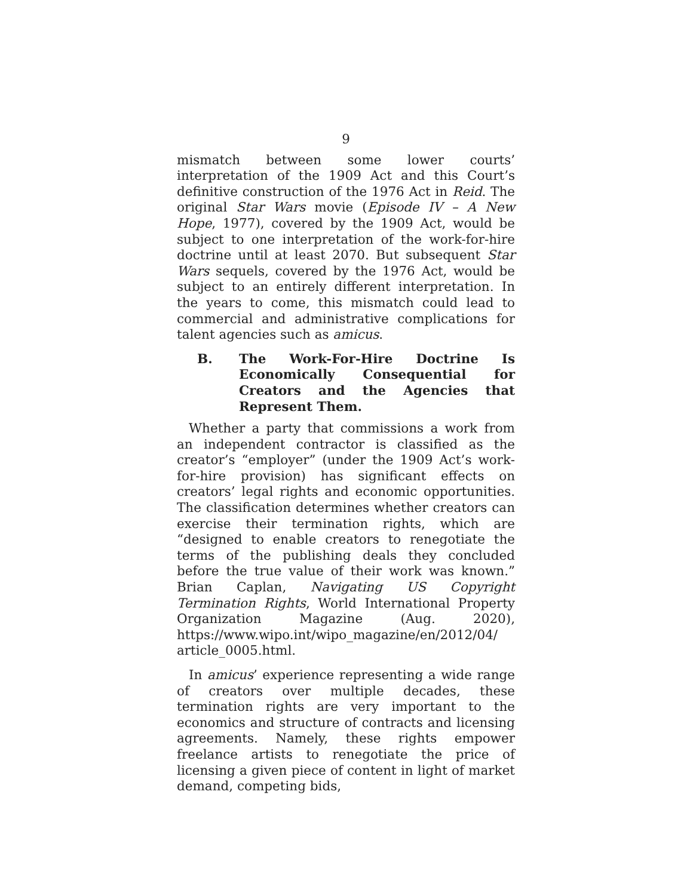9
mismatch between some lower courts’ interpretation of the 1909 Act and this Court’s definitive construction of the 1976 Act in Reid. The original Star Wars movie (Episode IV – A New Hope, 1977), covered by the 1909 Act, would be subject to one interpretation of the work-for-hire doctrine until at least 2070. But subsequent Star Wars sequels, covered by the 1976 Act, would be subject to an entirely different interpretation. In the years to come, this mismatch could lead to commercial and administrative complications for talent agencies such as amicus.
B. The Work-For-Hire Doctrine Is Economically Consequential for Creators and the Agencies that Represent Them.
Whether a party that commissions a work from an independent contractor is classified as the creator’s “employer” (under the 1909 Act’s work-for-hire provision) has significant effects on creators’ legal rights and economic opportunities. The classification determines whether creators can exercise their termination rights, which are “designed to enable creators to renegotiate the terms of the publishing deals they concluded before the true value of their work was known.” Brian Caplan, Navigating US Copyright Termination Rights, World International Property Organization Magazine (Aug. 2020), https://www.wipo.int/wipo_magazine/en/2012/04/ article_0005.html.
In amicus’ experience representing a wide range of creators over multiple decades, these termination rights are very important to the economics and structure of contracts and licensing agreements. Namely, these rights empower freelance artists to renegotiate the price of licensing a given piece of content in light of market demand, competing bids,